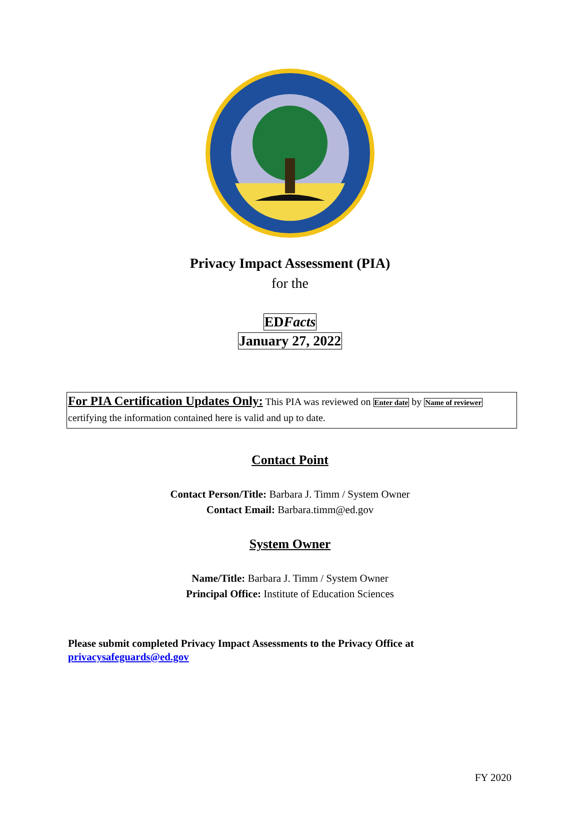Privacy Impact Assessment (PIA)
for the
EDFacts
January 27, 2022
For PIA Certification Updates Only: This PIA was reviewed on Enter date by Name of reviewer certifying the information contained here is valid and up to date.
Contact Point
Contact Person/Title: Barbara J. Timm / System Owner
Contact Email: Barbara.timm@ed.gov
System Owner
Name/Title: Barbara J. Timm / System Owner
Principal Office: Institute of Education Sciences
Please submit completed Privacy Impact Assessments to the Privacy Office at
privacysafeguards@ed.gov
FY 2020